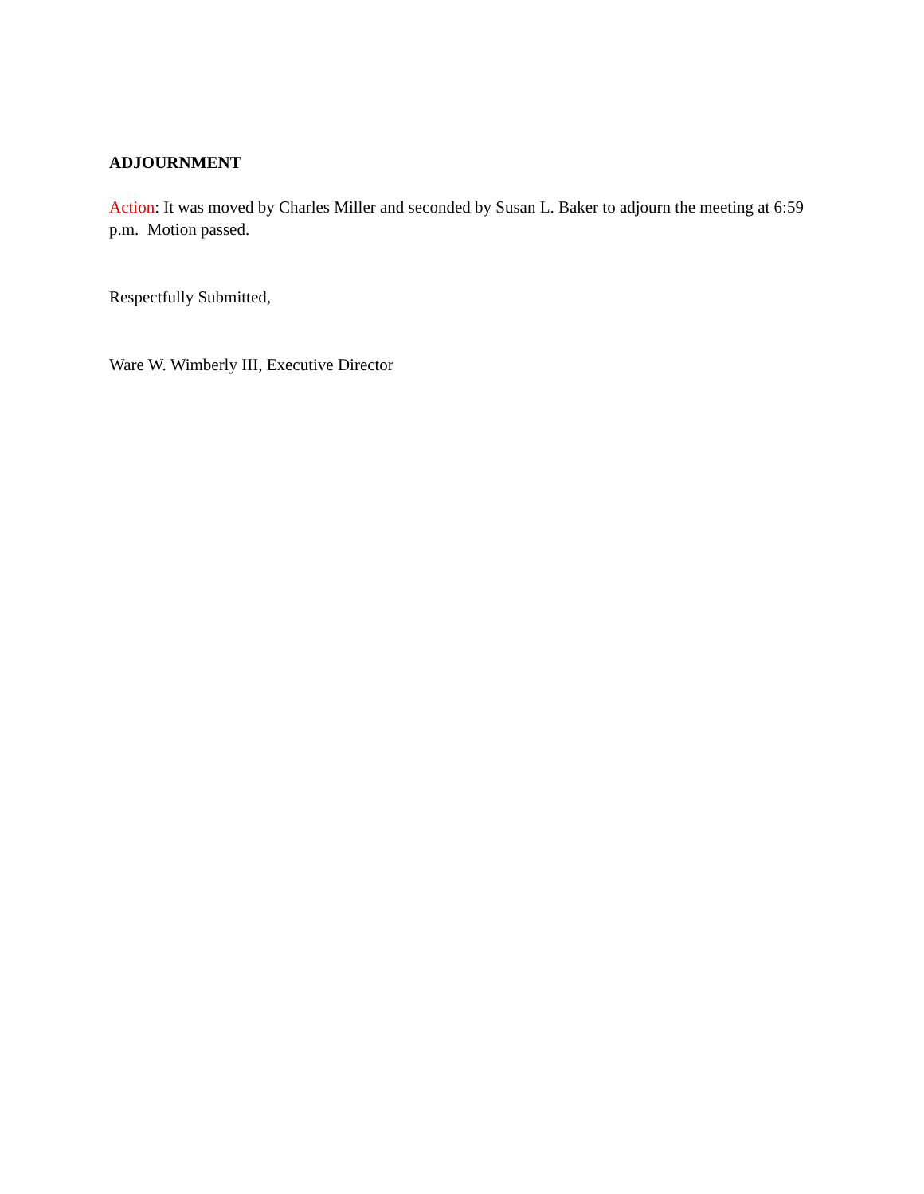ADJOURNMENT
Action: It was moved by Charles Miller and seconded by Susan L. Baker to adjourn the meeting at 6:59 p.m. Motion passed.
Respectfully Submitted,
Ware W. Wimberly III, Executive Director